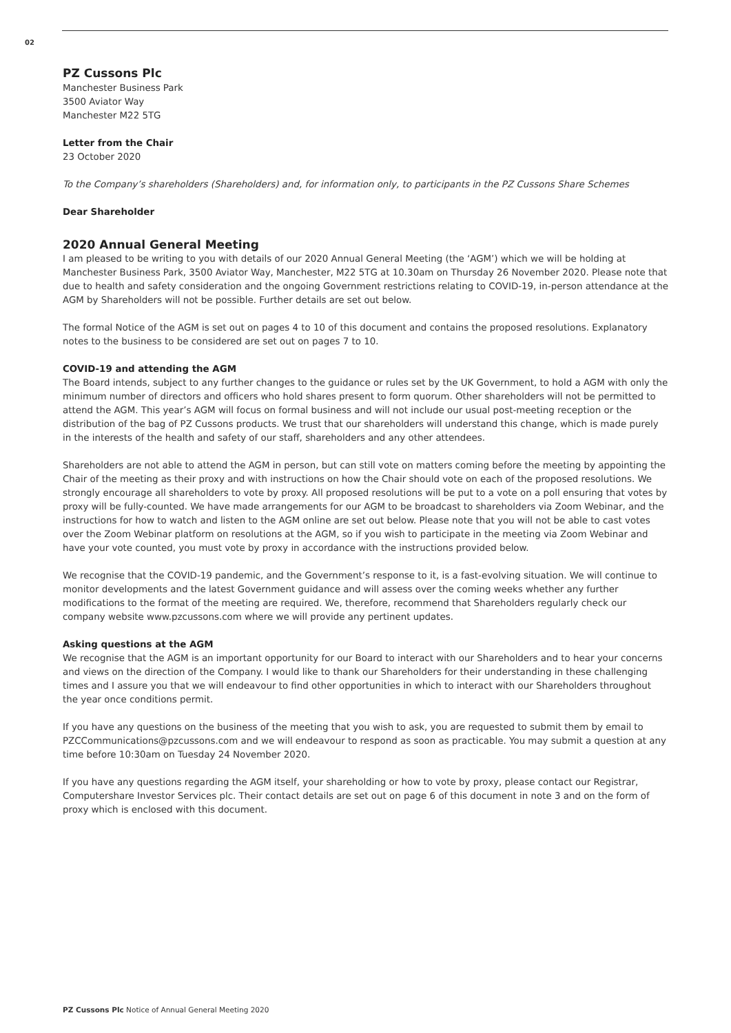02
PZ Cussons Plc
Manchester Business Park
3500 Aviator Way
Manchester M22 5TG
Letter from the Chair
23 October 2020
To the Company’s shareholders (Shareholders) and, for information only, to participants in the PZ Cussons Share Schemes
Dear Shareholder
2020 Annual General Meeting
I am pleased to be writing to you with details of our 2020 Annual General Meeting (the ‘AGM’) which we will be holding at Manchester Business Park, 3500 Aviator Way, Manchester, M22 5TG at 10.30am on Thursday 26 November 2020. Please note that due to health and safety consideration and the ongoing Government restrictions relating to COVID-19, in-person attendance at the AGM by Shareholders will not be possible. Further details are set out below.
The formal Notice of the AGM is set out on pages 4 to 10 of this document and contains the proposed resolutions. Explanatory notes to the business to be considered are set out on pages 7 to 10.
COVID-19 and attending the AGM
The Board intends, subject to any further changes to the guidance or rules set by the UK Government, to hold a AGM with only the minimum number of directors and officers who hold shares present to form quorum. Other shareholders will not be permitted to attend the AGM. This year’s AGM will focus on formal business and will not include our usual post-meeting reception or the distribution of the bag of PZ Cussons products. We trust that our shareholders will understand this change, which is made purely in the interests of the health and safety of our staff, shareholders and any other attendees.
Shareholders are not able to attend the AGM in person, but can still vote on matters coming before the meeting by appointing the Chair of the meeting as their proxy and with instructions on how the Chair should vote on each of the proposed resolutions. We strongly encourage all shareholders to vote by proxy. All proposed resolutions will be put to a vote on a poll ensuring that votes by proxy will be fully-counted. We have made arrangements for our AGM to be broadcast to shareholders via Zoom Webinar, and the instructions for how to watch and listen to the AGM online are set out below. Please note that you will not be able to cast votes over the Zoom Webinar platform on resolutions at the AGM, so if you wish to participate in the meeting via Zoom Webinar and have your vote counted, you must vote by proxy in accordance with the instructions provided below.
We recognise that the COVID-19 pandemic, and the Government’s response to it, is a fast-evolving situation. We will continue to monitor developments and the latest Government guidance and will assess over the coming weeks whether any further modifications to the format of the meeting are required. We, therefore, recommend that Shareholders regularly check our company website www.pzcussons.com where we will provide any pertinent updates.
Asking questions at the AGM
We recognise that the AGM is an important opportunity for our Board to interact with our Shareholders and to hear your concerns and views on the direction of the Company. I would like to thank our Shareholders for their understanding in these challenging times and I assure you that we will endeavour to find other opportunities in which to interact with our Shareholders throughout the year once conditions permit.
If you have any questions on the business of the meeting that you wish to ask, you are requested to submit them by email to PZCCommunications@pzcussons.com and we will endeavour to respond as soon as practicable. You may submit a question at any time before 10:30am on Tuesday 24 November 2020.
If you have any questions regarding the AGM itself, your shareholding or how to vote by proxy, please contact our Registrar, Computershare Investor Services plc. Their contact details are set out on page 6 of this document in note 3 and on the form of proxy which is enclosed with this document.
PZ Cussons Plc Notice of Annual General Meeting 2020